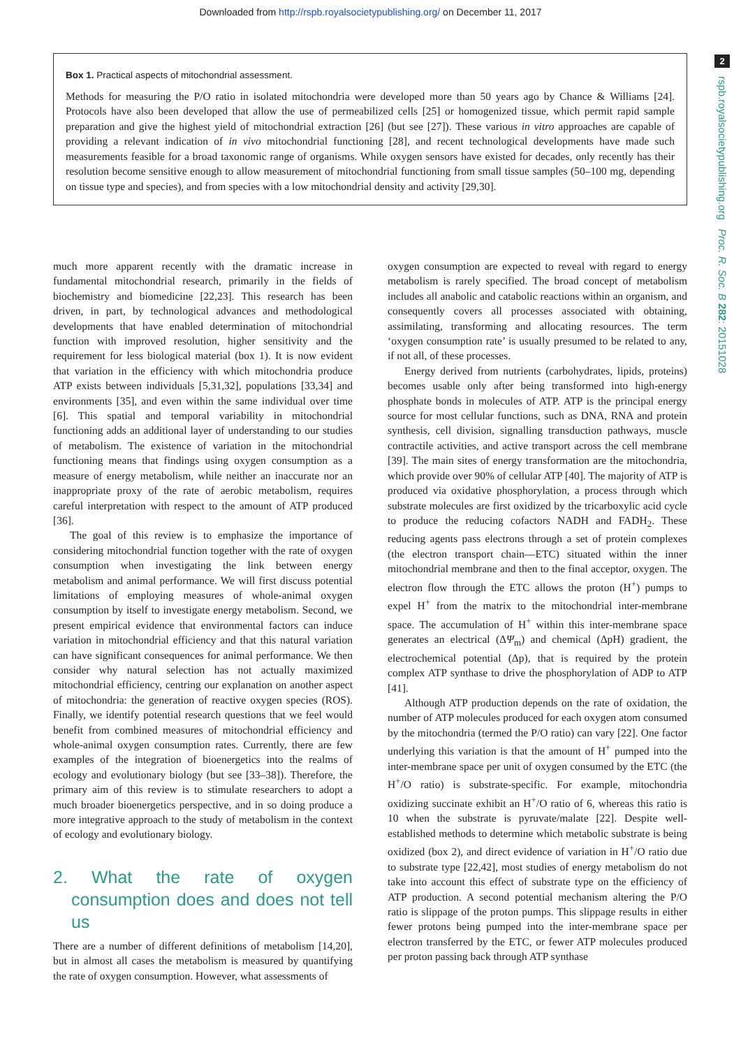Downloaded from http://rspb.royalsocietypublishing.org/ on December 11, 2017
2
rspb.royalsocietypublishing.org Proc. R. Soc. B 282: 20151028
Box 1. Practical aspects of mitochondrial assessment.
Methods for measuring the P/O ratio in isolated mitochondria were developed more than 50 years ago by Chance & Williams [24]. Protocols have also been developed that allow the use of permeabilized cells [25] or homogenized tissue, which permit rapid sample preparation and give the highest yield of mitochondrial extraction [26] (but see [27]). These various in vitro approaches are capable of providing a relevant indication of in vivo mitochondrial functioning [28], and recent technological developments have made such measurements feasible for a broad taxonomic range of organisms. While oxygen sensors have existed for decades, only recently has their resolution become sensitive enough to allow measurement of mitochondrial functioning from small tissue samples (50–100 mg, depending on tissue type and species), and from species with a low mitochondrial density and activity [29,30].
much more apparent recently with the dramatic increase in fundamental mitochondrial research, primarily in the fields of biochemistry and biomedicine [22,23]. This research has been driven, in part, by technological advances and methodological developments that have enabled determination of mitochondrial function with improved resolution, higher sensitivity and the requirement for less biological material (box 1). It is now evident that variation in the efficiency with which mitochondria produce ATP exists between individuals [5,31,32], populations [33,34] and environments [35], and even within the same individual over time [6]. This spatial and temporal variability in mitochondrial functioning adds an additional layer of understanding to our studies of metabolism. The existence of variation in the mitochondrial functioning means that findings using oxygen consumption as a measure of energy metabolism, while neither an inaccurate nor an inappropriate proxy of the rate of aerobic metabolism, requires careful interpretation with respect to the amount of ATP produced [36].
The goal of this review is to emphasize the importance of considering mitochondrial function together with the rate of oxygen consumption when investigating the link between energy metabolism and animal performance. We will first discuss potential limitations of employing measures of whole-animal oxygen consumption by itself to investigate energy metabolism. Second, we present empirical evidence that environmental factors can induce variation in mitochondrial efficiency and that this natural variation can have significant consequences for animal performance. We then consider why natural selection has not actually maximized mitochondrial efficiency, centring our explanation on another aspect of mitochondria: the generation of reactive oxygen species (ROS). Finally, we identify potential research questions that we feel would benefit from combined measures of mitochondrial efficiency and whole-animal oxygen consumption rates. Currently, there are few examples of the integration of bioenergetics into the realms of ecology and evolutionary biology (but see [33–38]). Therefore, the primary aim of this review is to stimulate researchers to adopt a much broader bioenergetics perspective, and in so doing produce a more integrative approach to the study of metabolism in the context of ecology and evolutionary biology.
2. What the rate of oxygen consumption does and does not tell us
There are a number of different definitions of metabolism [14,20], but in almost all cases the metabolism is measured by quantifying the rate of oxygen consumption. However, what assessments of
oxygen consumption are expected to reveal with regard to energy metabolism is rarely specified. The broad concept of metabolism includes all anabolic and catabolic reactions within an organism, and consequently covers all processes associated with obtaining, assimilating, transforming and allocating resources. The term ‘oxygen consumption rate’ is usually presumed to be related to any, if not all, of these processes.
Energy derived from nutrients (carbohydrates, lipids, proteins) becomes usable only after being transformed into high-energy phosphate bonds in molecules of ATP. ATP is the principal energy source for most cellular functions, such as DNA, RNA and protein synthesis, cell division, signalling transduction pathways, muscle contractile activities, and active transport across the cell membrane [39]. The main sites of energy transformation are the mitochondria, which provide over 90% of cellular ATP [40]. The majority of ATP is produced via oxidative phosphorylation, a process through which substrate molecules are first oxidized by the tricarboxylic acid cycle to produce the reducing cofactors NADH and FADH<sub>2</sub>. These reducing agents pass electrons through a set of protein complexes (the electron transport chain—ETC) situated within the inner mitochondrial membrane and then to the final acceptor, oxygen. The electron flow through the ETC allows the proton (H<sup>+</sup>) pumps to expel H<sup>+</sup> from the matrix to the mitochondrial inter-membrane space. The accumulation of H<sup>+</sup> within this inter-membrane space generates an electrical (ΔΨ<sub>m</sub>) and chemical (ΔpH) gradient, the electrochemical potential (Δp), that is required by the protein complex ATP synthase to drive the phosphorylation of ADP to ATP [41].
Although ATP production depends on the rate of oxidation, the number of ATP molecules produced for each oxygen atom consumed by the mitochondria (termed the P/O ratio) can vary [22]. One factor underlying this variation is that the amount of H<sup>+</sup> pumped into the inter-membrane space per unit of oxygen consumed by the ETC (the H<sup>+</sup>/O ratio) is substrate-specific. For example, mitochondria oxidizing succinate exhibit an H<sup>+</sup>/O ratio of 6, whereas this ratio is 10 when the substrate is pyruvate/malate [22]. Despite well-established methods to determine which metabolic substrate is being oxidized (box 2), and direct evidence of variation in H<sup>+</sup>/O ratio due to substrate type [22,42], most studies of energy metabolism do not take into account this effect of substrate type on the efficiency of ATP production. A second potential mechanism altering the P/O ratio is slippage of the proton pumps. This slippage results in either fewer protons being pumped into the inter-membrane space per electron transferred by the ETC, or fewer ATP molecules produced per proton passing back through ATP synthase